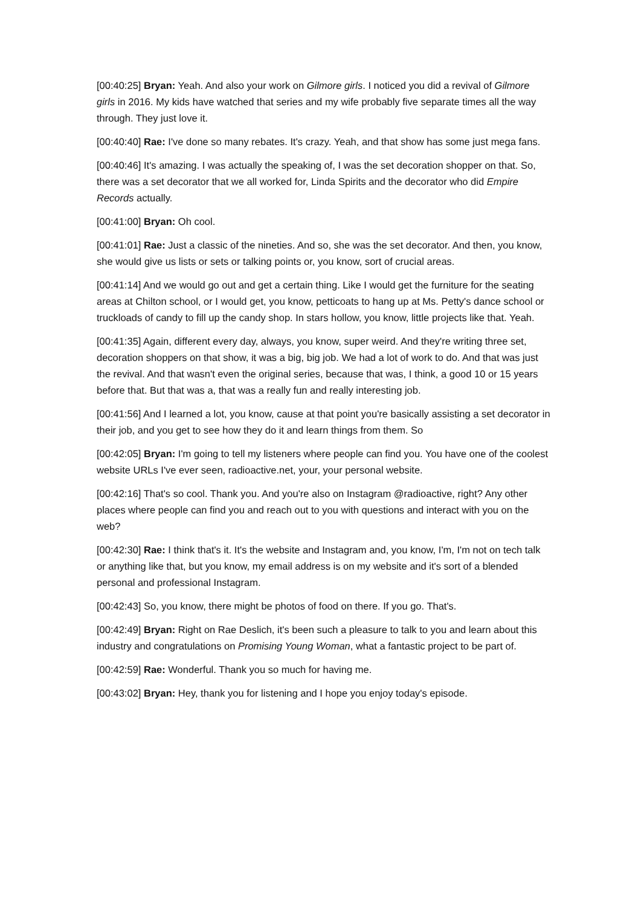[00:40:25] Bryan: Yeah. And also your work on Gilmore girls. I noticed you did a revival of Gilmore girls in 2016. My kids have watched that series and my wife probably five separate times all the way through. They just love it.
[00:40:40] Rae: I've done so many rebates. It's crazy. Yeah, and that show has some just mega fans.
[00:40:46] It's amazing. I was actually the speaking of, I was the set decoration shopper on that. So, there was a set decorator that we all worked for, Linda Spirits and the decorator who did Empire Records actually.
[00:41:00] Bryan: Oh cool.
[00:41:01] Rae: Just a classic of the nineties. And so, she was the set decorator. And then, you know, she would give us lists or sets or talking points or, you know, sort of crucial areas.
[00:41:14] And we would go out and get a certain thing. Like I would get the furniture for the seating areas at Chilton school, or I would get, you know, petticoats to hang up at Ms. Petty's dance school or truckloads of candy to fill up the candy shop. In stars hollow, you know, little projects like that. Yeah.
[00:41:35] Again, different every day, always, you know, super weird. And they're writing three set, decoration shoppers on that show, it was a big, big job. We had a lot of work to do. And that was just the revival. And that wasn't even the original series, because that was, I think, a good 10 or 15 years before that. But that was a, that was a really fun and really interesting job.
[00:41:56] And I learned a lot, you know, cause at that point you're basically assisting a set decorator in their job, and you get to see how they do it and learn things from them. So
[00:42:05] Bryan: I'm going to tell my listeners where people can find you. You have one of the coolest website URLs I've ever seen, radioactive.net, your, your personal website.
[00:42:16] That's so cool. Thank you. And you're also on Instagram @radioactive, right? Any other places where people can find you and reach out to you with questions and interact with you on the web?
[00:42:30] Rae: I think that's it. It's the website and Instagram and, you know, I'm, I'm not on tech talk or anything like that, but you know, my email address is on my website and it's sort of a blended personal and professional Instagram.
[00:42:43] So, you know, there might be photos of food on there. If you go. That's.
[00:42:49] Bryan: Right on Rae Deslich, it's been such a pleasure to talk to you and learn about this industry and congratulations on Promising Young Woman, what a fantastic project to be part of.
[00:42:59] Rae: Wonderful. Thank you so much for having me.
[00:43:02] Bryan: Hey, thank you for listening and I hope you enjoy today's episode.